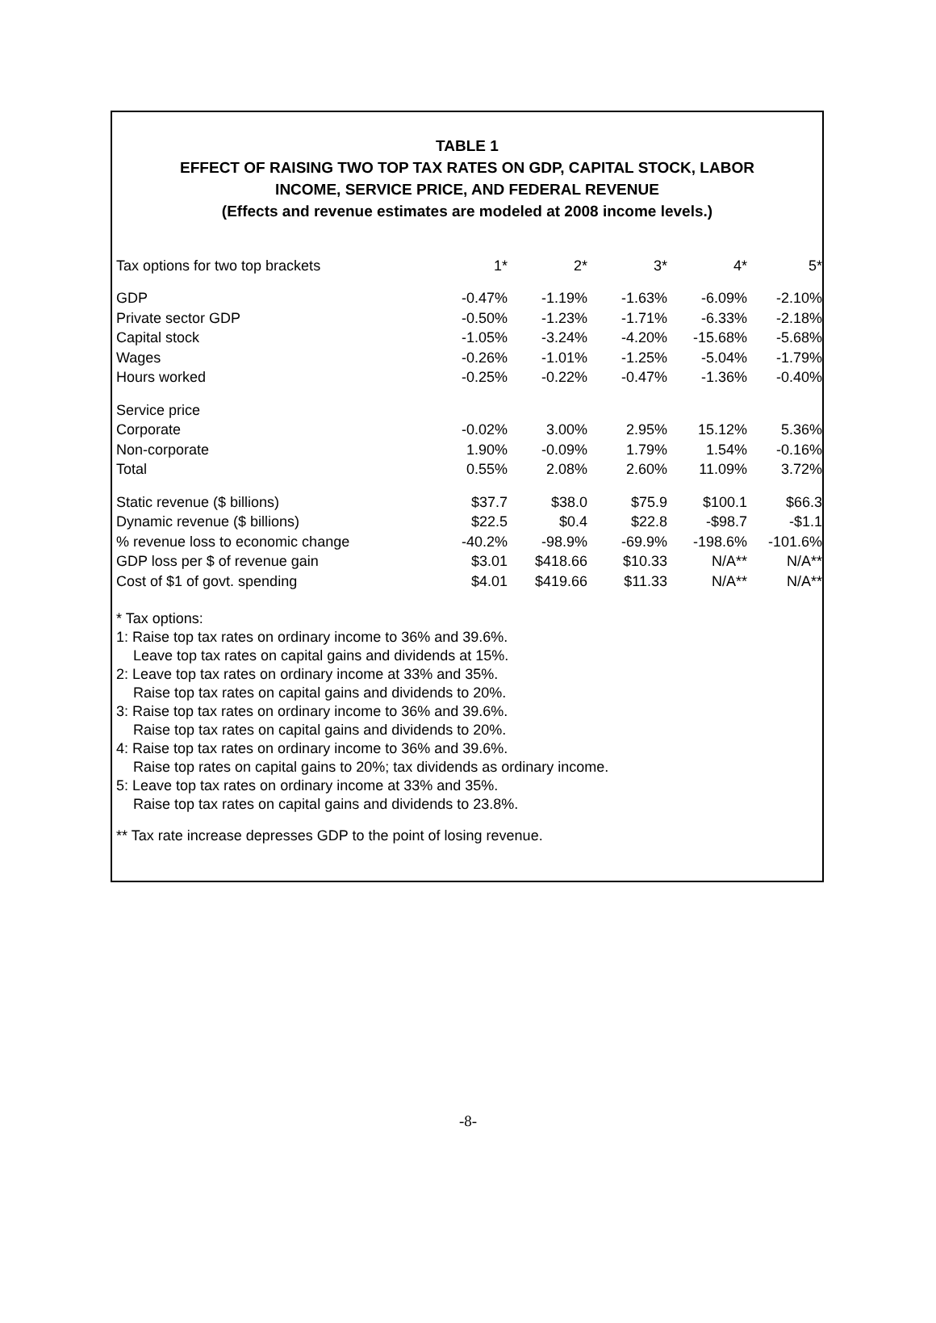TABLE 1
EFFECT OF RAISING TWO TOP TAX RATES ON GDP, CAPITAL STOCK, LABOR
INCOME, SERVICE PRICE, AND FEDERAL REVENUE
(Effects and revenue estimates are modeled at 2008 income levels.)
| Tax options for two top brackets | 1* | 2* | 3* | 4* | 5* |
| GDP | -0.47% | -1.19% | -1.63% | -6.09% | -2.10% |
| Private sector GDP | -0.50% | -1.23% | -1.71% | -6.33% | -2.18% |
| Capital stock | -1.05% | -3.24% | -4.20% | -15.68% | -5.68% |
| Wages | -0.26% | -1.01% | -1.25% | -5.04% | -1.79% |
| Hours worked | -0.25% | -0.22% | -0.47% | -1.36% | -0.40% |
| Service price | | | | | |
| Corporate | -0.02% | 3.00% | 2.95% | 15.12% | 5.36% |
| Non-corporate | 1.90% | -0.09% | 1.79% | 1.54% | -0.16% |
| Total | 0.55% | 2.08% | 2.60% | 11.09% | 3.72% |
| Static revenue ($ billions) | $37.7 | $38.0 | $75.9 | $100.1 | $66.3 |
| Dynamic revenue ($ billions) | $22.5 | $0.4 | $22.8 | -$98.7 | -$1.1 |
| % revenue loss to economic change | -40.2% | -98.9% | -69.9% | -198.6% | -101.6% |
| GDP loss per $ of revenue gain | $3.01 | $418.66 | $10.33 | N/A** | N/A** |
| Cost of $1 of govt. spending | $4.01 | $419.66 | $11.33 | N/A** | N/A** |
* Tax options:
1: Raise top tax rates on ordinary income to 36% and 39.6%.
Leave top tax rates on capital gains and dividends at 15%.
2: Leave top tax rates on ordinary income at 33% and 35%.
Raise top tax rates on capital gains and dividends to 20%.
3: Raise top tax rates on ordinary income to 36% and 39.6%.
Raise top tax rates on capital gains and dividends to 20%.
4: Raise top tax rates on ordinary income to 36% and 39.6%.
Raise top rates on capital gains to 20%; tax dividends as ordinary income.
5: Leave top tax rates on ordinary income at 33% and 35%.
Raise top tax rates on capital gains and dividends to 23.8%.
** Tax rate increase depresses GDP to the point of losing revenue.
-8-